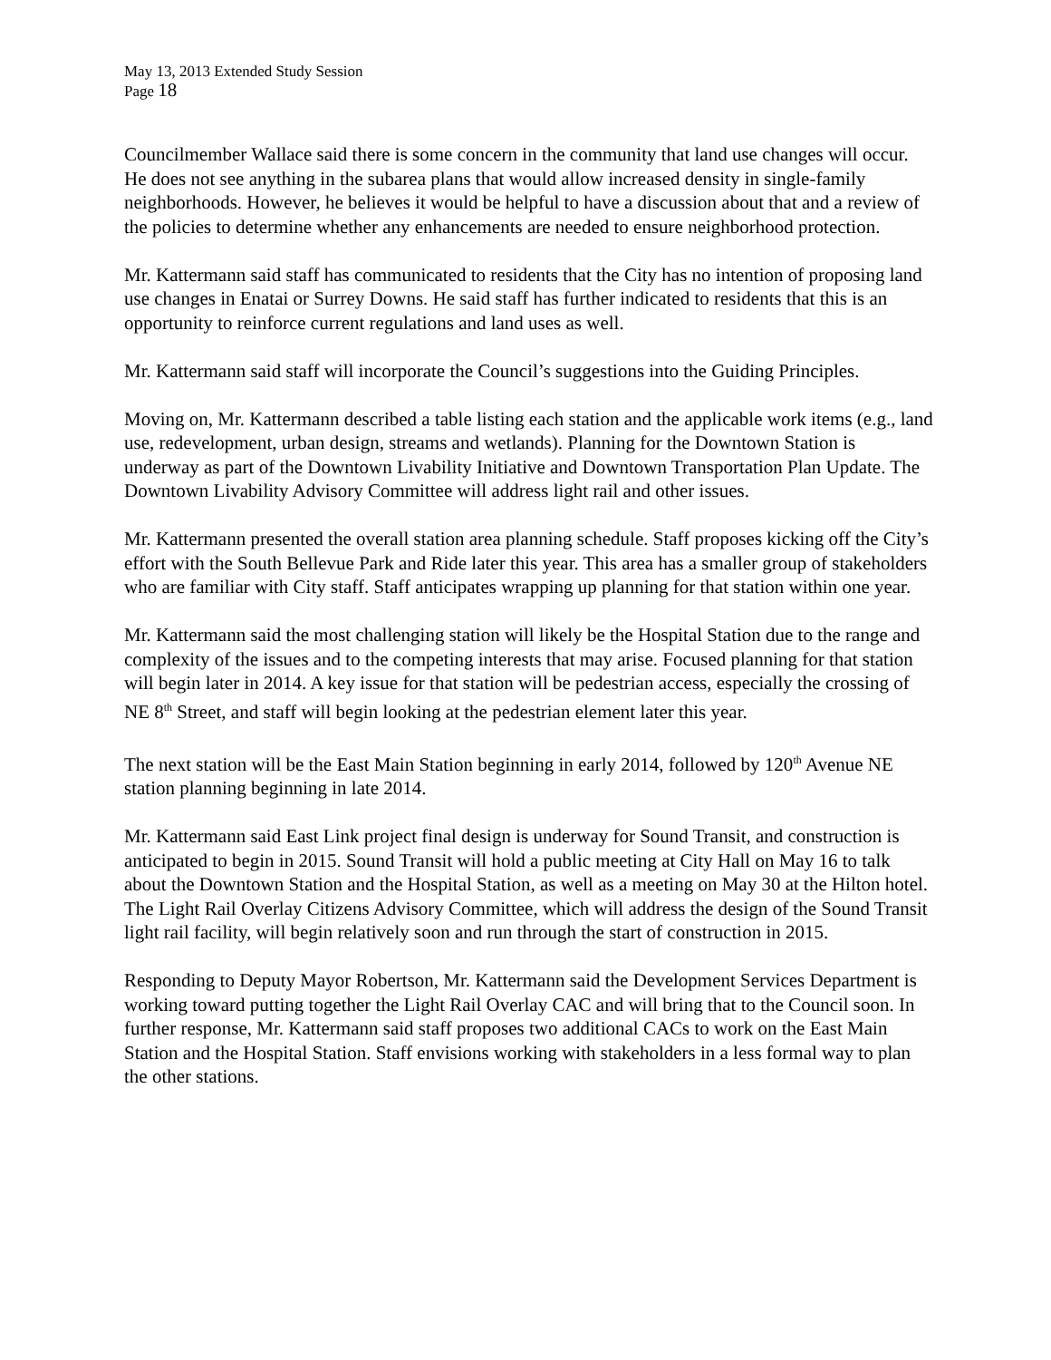May 13, 2013 Extended Study Session
Page 18
Councilmember Wallace said there is some concern in the community that land use changes will occur. He does not see anything in the subarea plans that would allow increased density in single-family neighborhoods. However, he believes it would be helpful to have a discussion about that and a review of the policies to determine whether any enhancements are needed to ensure neighborhood protection.
Mr. Kattermann said staff has communicated to residents that the City has no intention of proposing land use changes in Enatai or Surrey Downs. He said staff has further indicated to residents that this is an opportunity to reinforce current regulations and land uses as well.
Mr. Kattermann said staff will incorporate the Council’s suggestions into the Guiding Principles.
Moving on, Mr. Kattermann described a table listing each station and the applicable work items (e.g., land use, redevelopment, urban design, streams and wetlands). Planning for the Downtown Station is underway as part of the Downtown Livability Initiative and Downtown Transportation Plan Update. The Downtown Livability Advisory Committee will address light rail and other issues.
Mr. Kattermann presented the overall station area planning schedule. Staff proposes kicking off the City’s effort with the South Bellevue Park and Ride later this year. This area has a smaller group of stakeholders who are familiar with City staff. Staff anticipates wrapping up planning for that station within one year.
Mr. Kattermann said the most challenging station will likely be the Hospital Station due to the range and complexity of the issues and to the competing interests that may arise. Focused planning for that station will begin later in 2014. A key issue for that station will be pedestrian access, especially the crossing of NE 8<sup>th</sup> Street, and staff will begin looking at the pedestrian element later this year.
The next station will be the East Main Station beginning in early 2014, followed by 120<sup>th</sup> Avenue NE station planning beginning in late 2014.
Mr. Kattermann said East Link project final design is underway for Sound Transit, and construction is anticipated to begin in 2015. Sound Transit will hold a public meeting at City Hall on May 16 to talk about the Downtown Station and the Hospital Station, as well as a meeting on May 30 at the Hilton hotel. The Light Rail Overlay Citizens Advisory Committee, which will address the design of the Sound Transit light rail facility, will begin relatively soon and run through the start of construction in 2015.
Responding to Deputy Mayor Robertson, Mr. Kattermann said the Development Services Department is working toward putting together the Light Rail Overlay CAC and will bring that to the Council soon. In further response, Mr. Kattermann said staff proposes two additional CACs to work on the East Main Station and the Hospital Station. Staff envisions working with stakeholders in a less formal way to plan the other stations.